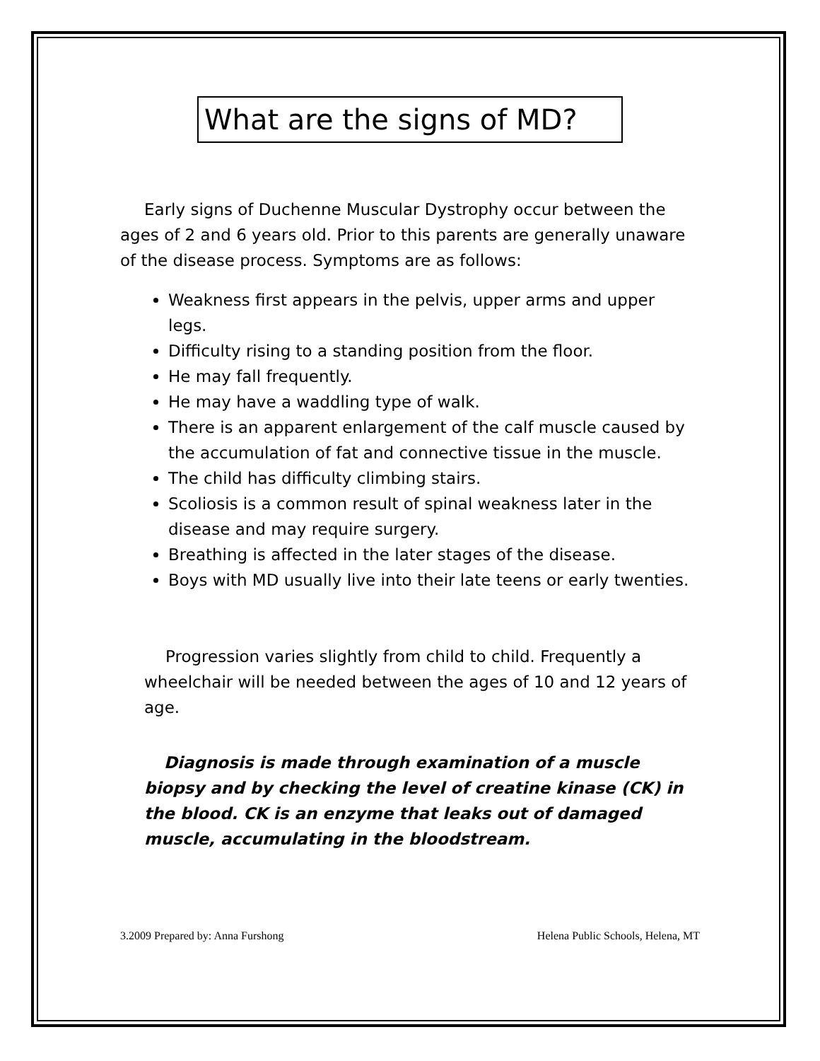What are the signs of MD?
Early signs of Duchenne Muscular Dystrophy occur between the ages of 2 and 6 years old. Prior to this parents are generally unaware of the disease process. Symptoms are as follows:
Weakness first appears in the pelvis, upper arms and upper legs.
Difficulty rising to a standing position from the floor.
He may fall frequently.
He may have a waddling type of walk.
There is an apparent enlargement of the calf muscle caused by the accumulation of fat and connective tissue in the muscle.
The child has difficulty climbing stairs.
Scoliosis is a common result of spinal weakness later in the disease and may require surgery.
Breathing is affected in the later stages of the disease.
Boys with MD usually live into their late teens or early twenties.
Progression varies slightly from child to child. Frequently a wheelchair will be needed between the ages of 10 and 12 years of age.
Diagnosis is made through examination of a muscle biopsy and by checking the level of creatine kinase (CK) in the blood. CK is an enzyme that leaks out of damaged muscle, accumulating in the bloodstream.
3.2009 Prepared by: Anna Furshong Helena Public Schools, Helena, MT